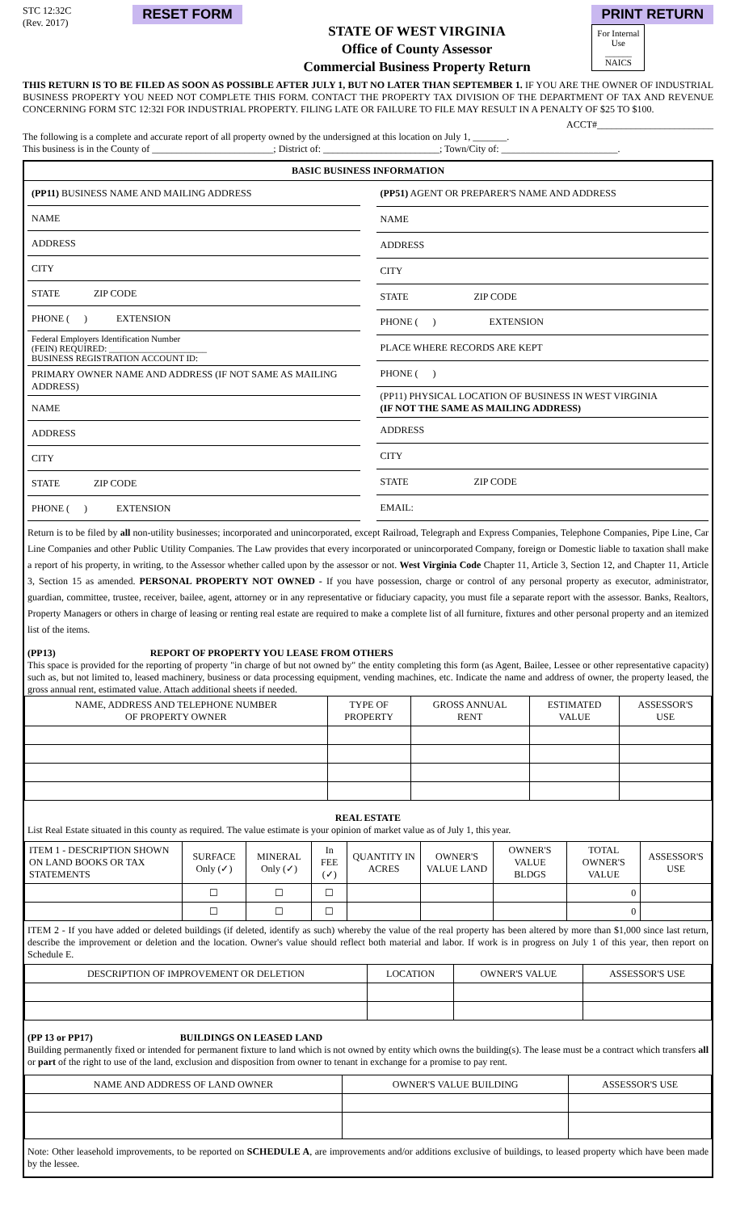STC 12:32C
(Rev. 2017)
RESET FORM
STATE OF WEST VIRGINIA
Office of County Assessor
Commercial Business Property Return
PRINT RETURN
For Internal Use
______
NAICS
THIS RETURN IS TO BE FILED AS SOON AS POSSIBLE AFTER JULY 1, BUT NO LATER THAN SEPTEMBER 1. IF YOU ARE THE OWNER OF INDUSTRIAL BUSINESS PROPERTY YOU NEED NOT COMPLETE THIS FORM. CONTACT THE PROPERTY TAX DIVISION OF THE DEPARTMENT OF TAX AND REVENUE CONCERNING FORM STC 12:32I FOR INDUSTRIAL PROPERTY. FILING LATE OR FAILURE TO FILE MAY RESULT IN A PENALTY OF $25 TO $100.
ACCT#________________________
The following is a complete and accurate report of all property owned by the undersigned at this location on July 1, _______.
This business is in the County of _________________________; District of: ________________________; Town/City of: ________________________.
BASIC BUSINESS INFORMATION
| (PP11) BUSINESS NAME AND MAILING ADDRESS |
| NAME |
| ADDRESS |
| CITY |
| STATE ZIP CODE |
| PHONE ( ) EXTENSION |
| Federal Employers Identification Number (FEIN) REQUIRED: ______________________ BUSINESS REGISTRATION ACCOUNT ID: |
| PRIMARY OWNER NAME AND ADDRESS (IF NOT SAME AS MAILING ADDRESS) |
| NAME |
| ADDRESS |
| CITY |
| STATE ZIP CODE |
| PHONE ( ) EXTENSION |
| (PP51) AGENT OR PREPARER'S NAME AND ADDRESS |
| NAME |
| ADDRESS |
| CITY |
| STATE ZIP CODE |
| PHONE ( ) EXTENSION |
| PLACE WHERE RECORDS ARE KEPT |
| PHONE ( ) |
| (PP11) PHYSICAL LOCATION OF BUSINESS IN WEST VIRGINIA (IF NOT THE SAME AS MAILING ADDRESS) |
| ADDRESS |
| CITY |
| STATE ZIP CODE |
| EMAIL: |
Return is to be filed by all non-utility businesses; incorporated and unincorporated, except Railroad, Telegraph and Express Companies, Telephone Companies, Pipe Line, Car Line Companies and other Public Utility Companies. The Law provides that every incorporated or unincorporated Company, foreign or Domestic liable to taxation shall make a report of his property, in writing, to the Assessor whether called upon by the assessor or not. West Virginia Code Chapter 11, Article 3, Section 12, and Chapter 11, Article 3, Section 15 as amended. PERSONAL PROPERTY NOT OWNED - If you have possession, charge or control of any personal property as executor, administrator, guardian, committee, trustee, receiver, bailee, agent, attorney or in any representative or fiduciary capacity, you must file a separate report with the assessor. Banks, Realtors, Property Managers or others in charge of leasing or renting real estate are required to make a complete list of all furniture, fixtures and other personal property and an itemized list of the items.
(PP13) REPORT OF PROPERTY YOU LEASE FROM OTHERS
This space is provided for the reporting of property "in charge of but not owned by" the entity completing this form (as Agent, Bailee, Lessee or other representative capacity) such as, but not limited to, leased machinery, business or data processing equipment, vending machines, etc. Indicate the name and address of owner, the property leased, the gross annual rent, estimated value. Attach additional sheets if needed.
| NAME, ADDRESS AND TELEPHONE NUMBER OF PROPERTY OWNER | TYPE OF PROPERTY | GROSS ANNUAL RENT | ESTIMATED VALUE | ASSESSOR'S USE |
| --- | --- | --- | --- | --- |
REAL ESTATE
List Real Estate situated in this county as required. The value estimate is your opinion of market value as of July 1, this year.
| ITEM 1 - DESCRIPTION SHOWN ON LAND BOOKS OR TAX STATEMENTS | SURFACE Only (✓) | MINERAL Only (✓) | In FEE (✓) | QUANTITY IN ACRES | OWNER'S VALUE LAND | OWNER'S VALUE BLDGS | TOTAL OWNER'S VALUE | ASSESSOR'S USE |
| --- | --- | --- | --- | --- | --- | --- | --- | --- |
| | ☐ | ☐ | ☐ | | | | 0 | |
| | ☐ | ☐ | ☐ | | | | 0 | |
ITEM 2 - If you have added or deleted buildings (if deleted, identify as such) whereby the value of the real property has been altered by more than $1,000 since last return, describe the improvement or deletion and the location. Owner's value should reflect both material and labor. If work is in progress on July 1 of this year, then report on Schedule E.
| DESCRIPTION OF IMPROVEMENT OR DELETION | LOCATION | OWNER'S VALUE | ASSESSOR'S USE |
| --- | --- | --- | --- |
(PP 13 or PP17) BUILDINGS ON LEASED LAND
Building permanently fixed or intended for permanent fixture to land which is not owned by entity which owns the building(s). The lease must be a contract which transfers all or part of the right to use of the land, exclusion and disposition from owner to tenant in exchange for a promise to pay rent.
| NAME AND ADDRESS OF LAND OWNER | OWNER'S VALUE BUILDING | ASSESSOR'S USE |
| --- | --- | --- |
Note: Other leasehold improvements, to be reported on SCHEDULE A, are improvements and/or additions exclusive of buildings, to leased property which have been made by the lessee.